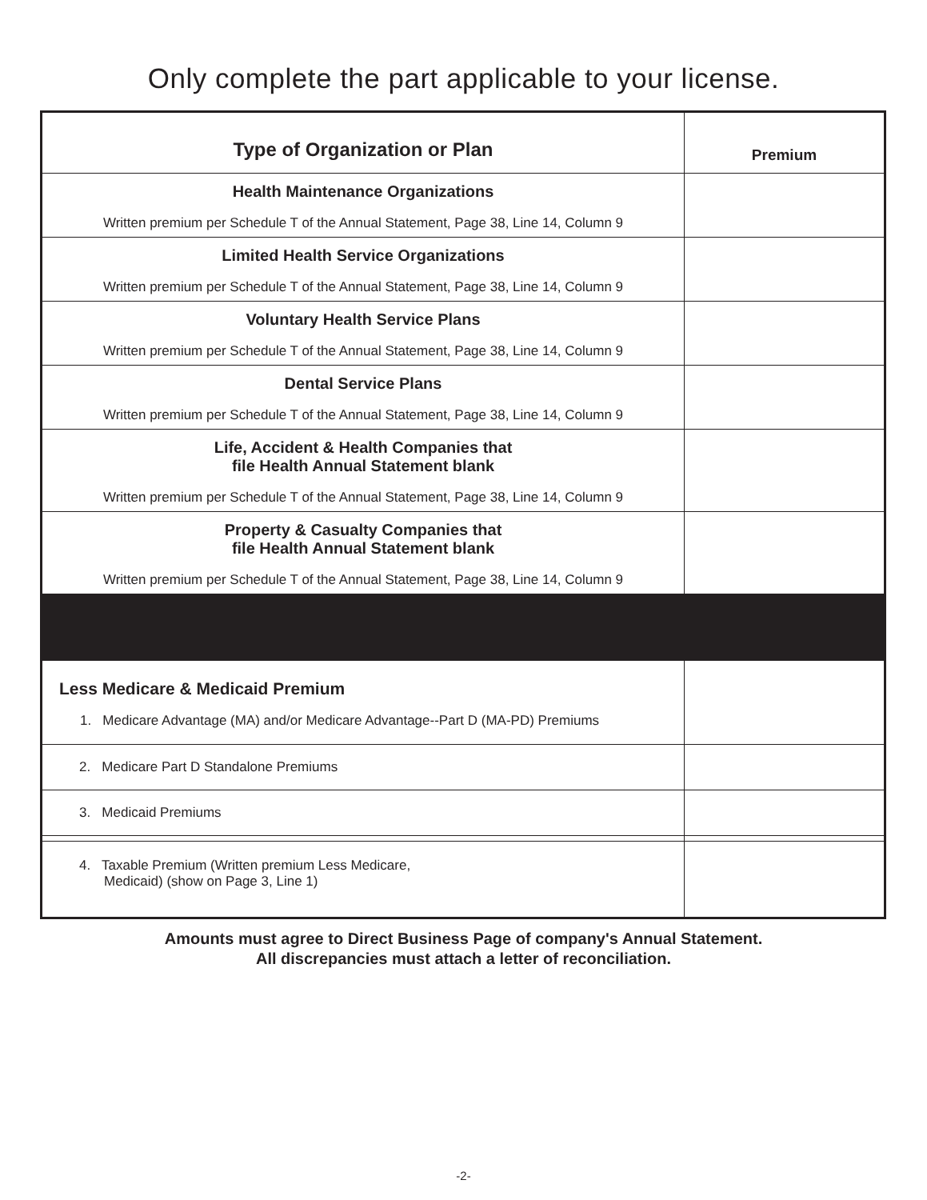Only complete the part applicable to your license.
| Type of Organization or Plan | Premium |
| --- | --- |
| Health Maintenance Organizations Written premium per Schedule T of the Annual Statement, Page 38, Line 14, Column 9 | |
| Limited Health Service Organizations Written premium per Schedule T of the Annual Statement, Page 38, Line 14, Column 9 | |
| Voluntary Health Service Plans Written premium per Schedule T of the Annual Statement, Page 38, Line 14, Column 9 | |
| Dental Service Plans Written premium per Schedule T of the Annual Statement, Page 38, Line 14, Column 9 | |
| Life, Accident & Health Companies that file Health Annual Statement blank Written premium per Schedule T of the Annual Statement, Page 38, Line 14, Column 9 | |
| Property & Casualty Companies that file Health Annual Statement blank Written premium per Schedule T of the Annual Statement, Page 38, Line 14, Column 9 | |
| Less Medicare & Medicaid Premium 1. Medicare Advantage (MA) and/or Medicare Advantage--Part D (MA-PD) Premiums | |
| 2. Medicare Part D Standalone Premiums | |
| 3. Medicaid Premiums | |
| 4. Taxable Premium (Written premium Less Medicare, Medicaid) (show on Page 3, Line 1) | |
Amounts must agree to Direct Business Page of company's Annual Statement.
All discrepancies must attach a letter of reconciliation.
-2-